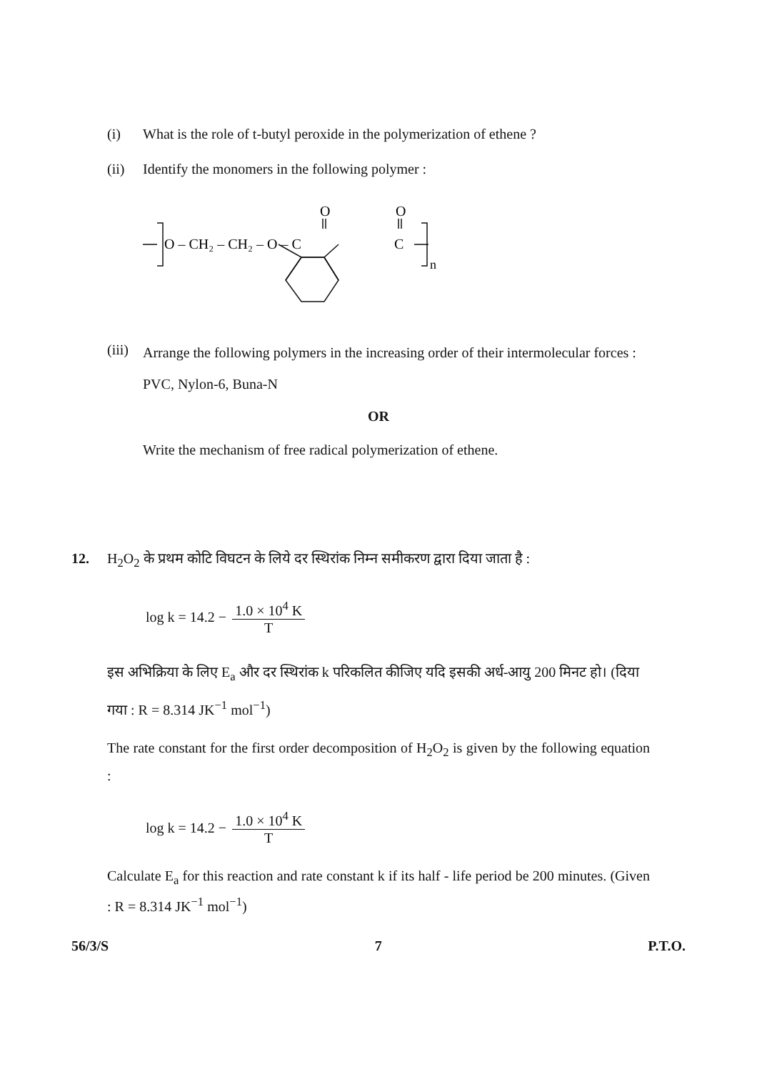(i) What is the role of t-butyl peroxide in the polymerization of ethene ?
(ii) Identify the monomers in the following polymer :
O – CH₂ – CH₂ – O – C
O
O
C
n
(iii) Arrange the following polymers in the increasing order of their intermolecular forces :
PVC, Nylon-6, Buna-N
OR
Write the mechanism of free radical polymerization of ethene.
12. H<sub>2</sub>O<sub>2</sub> के प्रथम कोटि विघटन के लिये दर स्थिरांक निम्न समीकरण द्वारा दिया जाता है :
log k = 14.2 − 1.0 × 10<sup>4</sup> K T
इस अभिक्रिया के लिए E<sub>a</sub> और दर स्थिरांक k परिकलित कीजिए यदि इसकी अर्ध-आयु 200 मिनट हो। (दिया गया : R = 8.314 JK<sup>−1</sup> mol<sup>−1</sup>)
The rate constant for the first order decomposition of H<sub>2</sub>O<sub>2</sub> is given by the following equation :
log k = 14.2 − 1.0 × 10<sup>4</sup> K T
Calculate E<sub>a</sub> for this reaction and rate constant k if its half - life period be 200 minutes. (Given : R = 8.314 JK<sup>−1</sup> mol<sup>−1</sup>)
56/3/S 7 P.T.O.